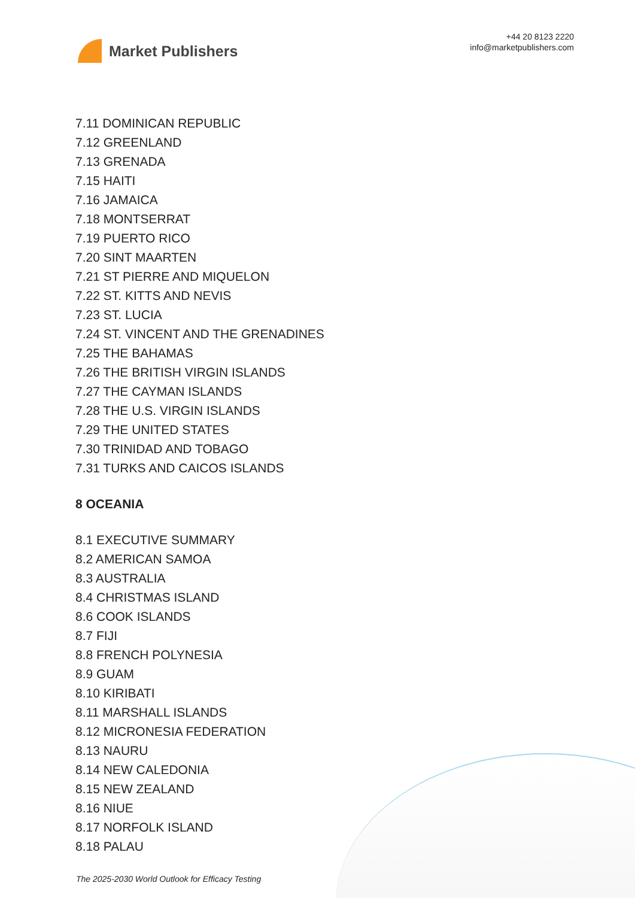Market Publishers
+44 20 8123 2220
info@marketpublishers.com
7.11 DOMINICAN REPUBLIC
7.12 GREENLAND
7.13 GRENADA
7.15 HAITI
7.16 JAMAICA
7.18 MONTSERRAT
7.19 PUERTO RICO
7.20 SINT MAARTEN
7.21 ST PIERRE AND MIQUELON
7.22 ST. KITTS AND NEVIS
7.23 ST. LUCIA
7.24 ST. VINCENT AND THE GRENADINES
7.25 THE BAHAMAS
7.26 THE BRITISH VIRGIN ISLANDS
7.27 THE CAYMAN ISLANDS
7.28 THE U.S. VIRGIN ISLANDS
7.29 THE UNITED STATES
7.30 TRINIDAD AND TOBAGO
7.31 TURKS AND CAICOS ISLANDS
8 OCEANIA
8.1 EXECUTIVE SUMMARY
8.2 AMERICAN SAMOA
8.3 AUSTRALIA
8.4 CHRISTMAS ISLAND
8.6 COOK ISLANDS
8.7 FIJI
8.8 FRENCH POLYNESIA
8.9 GUAM
8.10 KIRIBATI
8.11 MARSHALL ISLANDS
8.12 MICRONESIA FEDERATION
8.13 NAURU
8.14 NEW CALEDONIA
8.15 NEW ZEALAND
8.16 NIUE
8.17 NORFOLK ISLAND
8.18 PALAU
The 2025-2030 World Outlook for Efficacy Testing